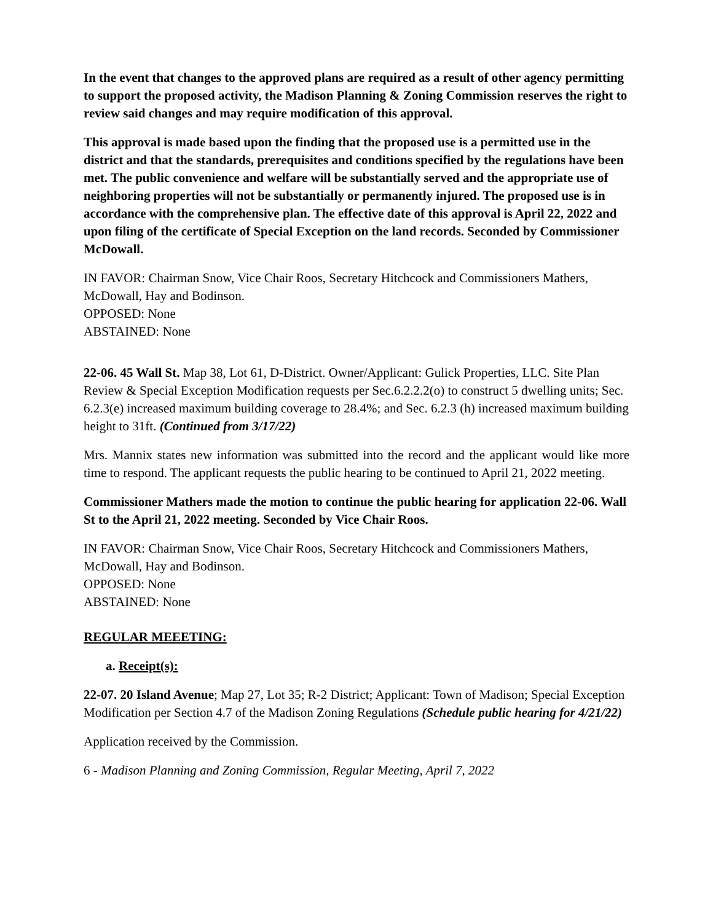In the event that changes to the approved plans are required as a result of other agency permitting to support the proposed activity, the Madison Planning & Zoning Commission reserves the right to review said changes and may require modification of this approval.
This approval is made based upon the finding that the proposed use is a permitted use in the district and that the standards, prerequisites and conditions specified by the regulations have been met. The public convenience and welfare will be substantially served and the appropriate use of neighboring properties will not be substantially or permanently injured. The proposed use is in accordance with the comprehensive plan. The effective date of this approval is April 22, 2022 and upon filing of the certificate of Special Exception on the land records. Seconded by Commissioner McDowall.
IN FAVOR: Chairman Snow, Vice Chair Roos, Secretary Hitchcock and Commissioners Mathers, McDowall, Hay and Bodinson.
OPPOSED: None
ABSTAINED: None
22-06. 45 Wall St. Map 38, Lot 61, D-District. Owner/Applicant: Gulick Properties, LLC. Site Plan Review & Special Exception Modification requests per Sec.6.2.2.2(o) to construct 5 dwelling units; Sec. 6.2.3(e) increased maximum building coverage to 28.4%; and Sec. 6.2.3 (h) increased maximum building height to 31ft. (Continued from 3/17/22)
Mrs. Mannix states new information was submitted into the record and the applicant would like more time to respond. The applicant requests the public hearing to be continued to April 21, 2022 meeting.
Commissioner Mathers made the motion to continue the public hearing for application 22-06. Wall St to the April 21, 2022 meeting. Seconded by Vice Chair Roos.
IN FAVOR: Chairman Snow, Vice Chair Roos, Secretary Hitchcock and Commissioners Mathers, McDowall, Hay and Bodinson.
OPPOSED: None
ABSTAINED: None
REGULAR MEEETING:
a. Receipt(s):
22-07. 20 Island Avenue; Map 27, Lot 35; R-2 District; Applicant: Town of Madison; Special Exception Modification per Section 4.7 of the Madison Zoning Regulations (Schedule public hearing for 4/21/22)
Application received by the Commission.
6 - Madison Planning and Zoning Commission, Regular Meeting, April 7, 2022